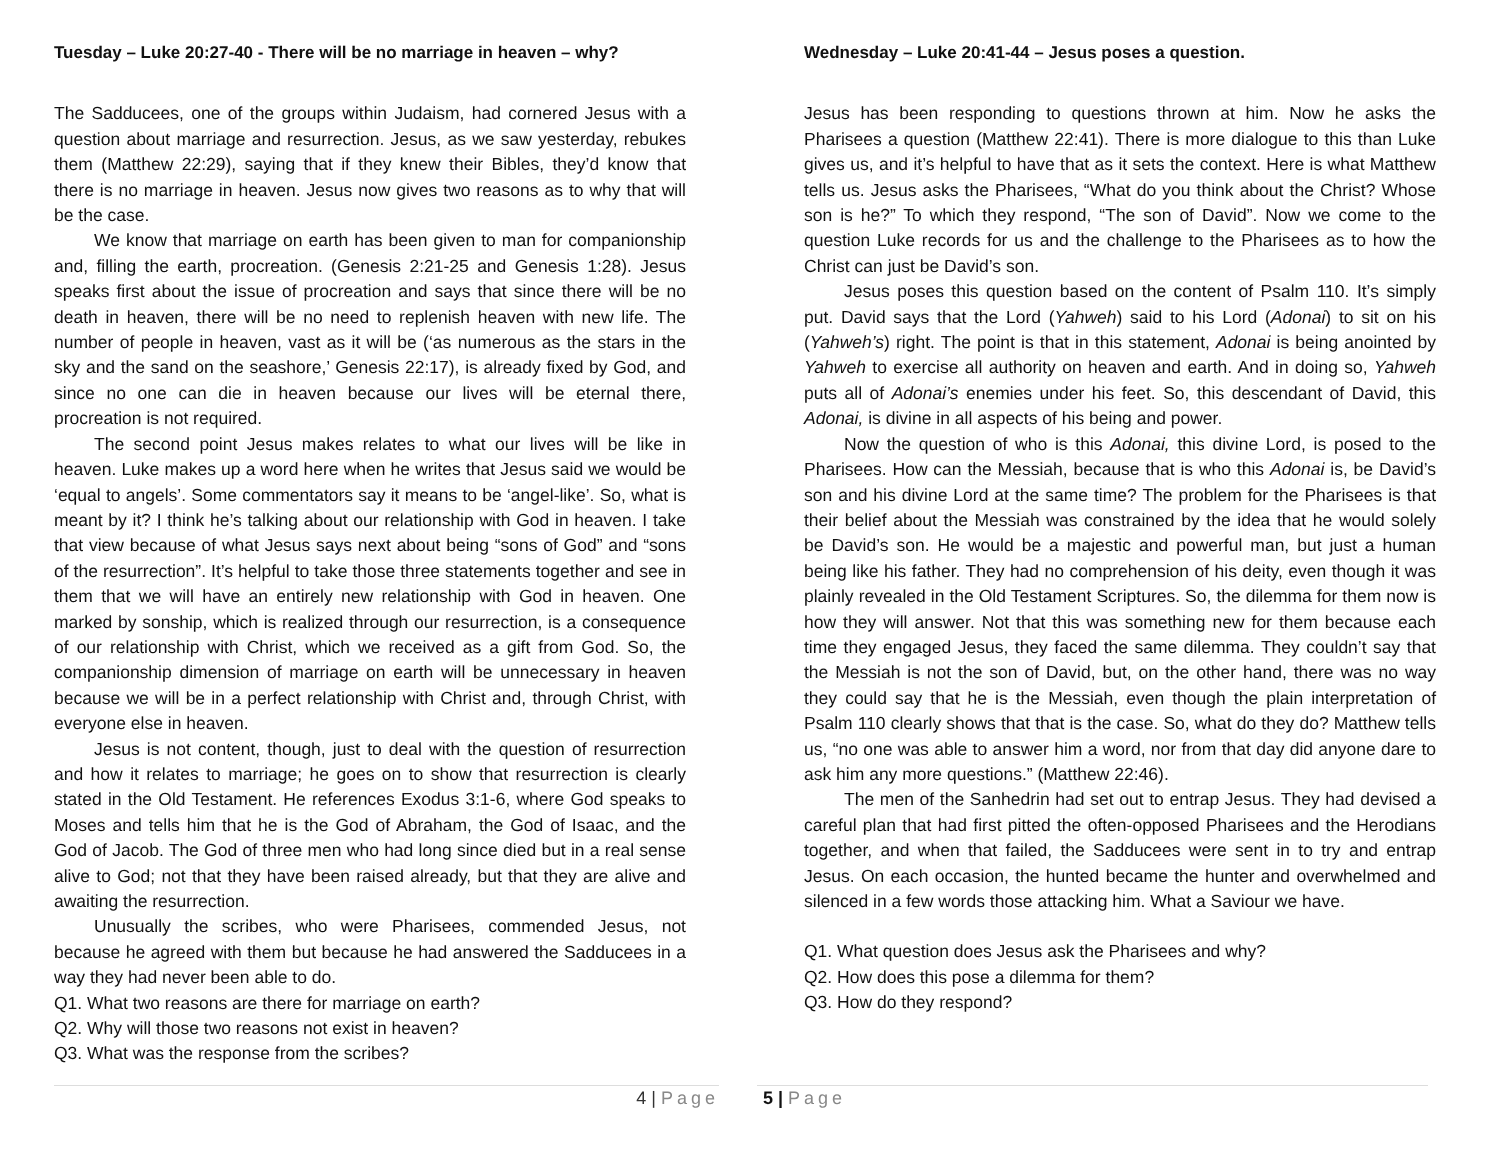Tuesday – Luke 20:27-40 - There will be no marriage in heaven – why?
The Sadducees, one of the groups within Judaism, had cornered Jesus with a question about marriage and resurrection. Jesus, as we saw yesterday, rebukes them (Matthew 22:29), saying that if they knew their Bibles, they’d know that there is no marriage in heaven. Jesus now gives two reasons as to why that will be the case.
We know that marriage on earth has been given to man for companionship and, filling the earth, procreation. (Genesis 2:21-25 and Genesis 1:28). Jesus speaks first about the issue of procreation and says that since there will be no death in heaven, there will be no need to replenish heaven with new life. The number of people in heaven, vast as it will be (‘as numerous as the stars in the sky and the sand on the seashore,’ Genesis 22:17), is already fixed by God, and since no one can die in heaven because our lives will be eternal there, procreation is not required.
The second point Jesus makes relates to what our lives will be like in heaven. Luke makes up a word here when he writes that Jesus said we would be ‘equal to angels’. Some commentators say it means to be ‘angel-like’. So, what is meant by it? I think he’s talking about our relationship with God in heaven. I take that view because of what Jesus says next about being “sons of God” and “sons of the resurrection”. It’s helpful to take those three statements together and see in them that we will have an entirely new relationship with God in heaven. One marked by sonship, which is realized through our resurrection, is a consequence of our relationship with Christ, which we received as a gift from God. So, the companionship dimension of marriage on earth will be unnecessary in heaven because we will be in a perfect relationship with Christ and, through Christ, with everyone else in heaven.
Jesus is not content, though, just to deal with the question of resurrection and how it relates to marriage; he goes on to show that resurrection is clearly stated in the Old Testament. He references Exodus 3:1-6, where God speaks to Moses and tells him that he is the God of Abraham, the God of Isaac, and the God of Jacob. The God of three men who had long since died but in a real sense alive to God; not that they have been raised already, but that they are alive and awaiting the resurrection.
Unusually the scribes, who were Pharisees, commended Jesus, not because he agreed with them but because he had answered the Sadducees in a way they had never been able to do.
Q1. What two reasons are there for marriage on earth?
Q2. Why will those two reasons not exist in heaven?
Q3. What was the response from the scribes?
Wednesday – Luke 20:41-44 – Jesus poses a question.
Jesus has been responding to questions thrown at him. Now he asks the Pharisees a question (Matthew 22:41). There is more dialogue to this than Luke gives us, and it’s helpful to have that as it sets the context. Here is what Matthew tells us. Jesus asks the Pharisees, “What do you think about the Christ? Whose son is he?” To which they respond, “The son of David”. Now we come to the question Luke records for us and the challenge to the Pharisees as to how the Christ can just be David’s son.
Jesus poses this question based on the content of Psalm 110. It’s simply put. David says that the Lord (Yahweh) said to his Lord (Adonai) to sit on his (Yahweh’s) right. The point is that in this statement, Adonai is being anointed by Yahweh to exercise all authority on heaven and earth. And in doing so, Yahweh puts all of Adonai’s enemies under his feet. So, this descendant of David, this Adonai, is divine in all aspects of his being and power.
Now the question of who is this Adonai, this divine Lord, is posed to the Pharisees. How can the Messiah, because that is who this Adonai is, be David’s son and his divine Lord at the same time? The problem for the Pharisees is that their belief about the Messiah was constrained by the idea that he would solely be David’s son. He would be a majestic and powerful man, but just a human being like his father. They had no comprehension of his deity, even though it was plainly revealed in the Old Testament Scriptures. So, the dilemma for them now is how they will answer. Not that this was something new for them because each time they engaged Jesus, they faced the same dilemma. They couldn’t say that the Messiah is not the son of David, but, on the other hand, there was no way they could say that he is the Messiah, even though the plain interpretation of Psalm 110 clearly shows that that is the case. So, what do they do? Matthew tells us, “no one was able to answer him a word, nor from that day did anyone dare to ask him any more questions.” (Matthew 22:46).
The men of the Sanhedrin had set out to entrap Jesus. They had devised a careful plan that had first pitted the often-opposed Pharisees and the Herodians together, and when that failed, the Sadducees were sent in to try and entrap Jesus. On each occasion, the hunted became the hunter and overwhelmed and silenced in a few words those attacking him. What a Saviour we have.
Q1. What question does Jesus ask the Pharisees and why?
Q2. How does this pose a dilemma for them?
Q3. How do they respond?
4 | Page 5 | Page